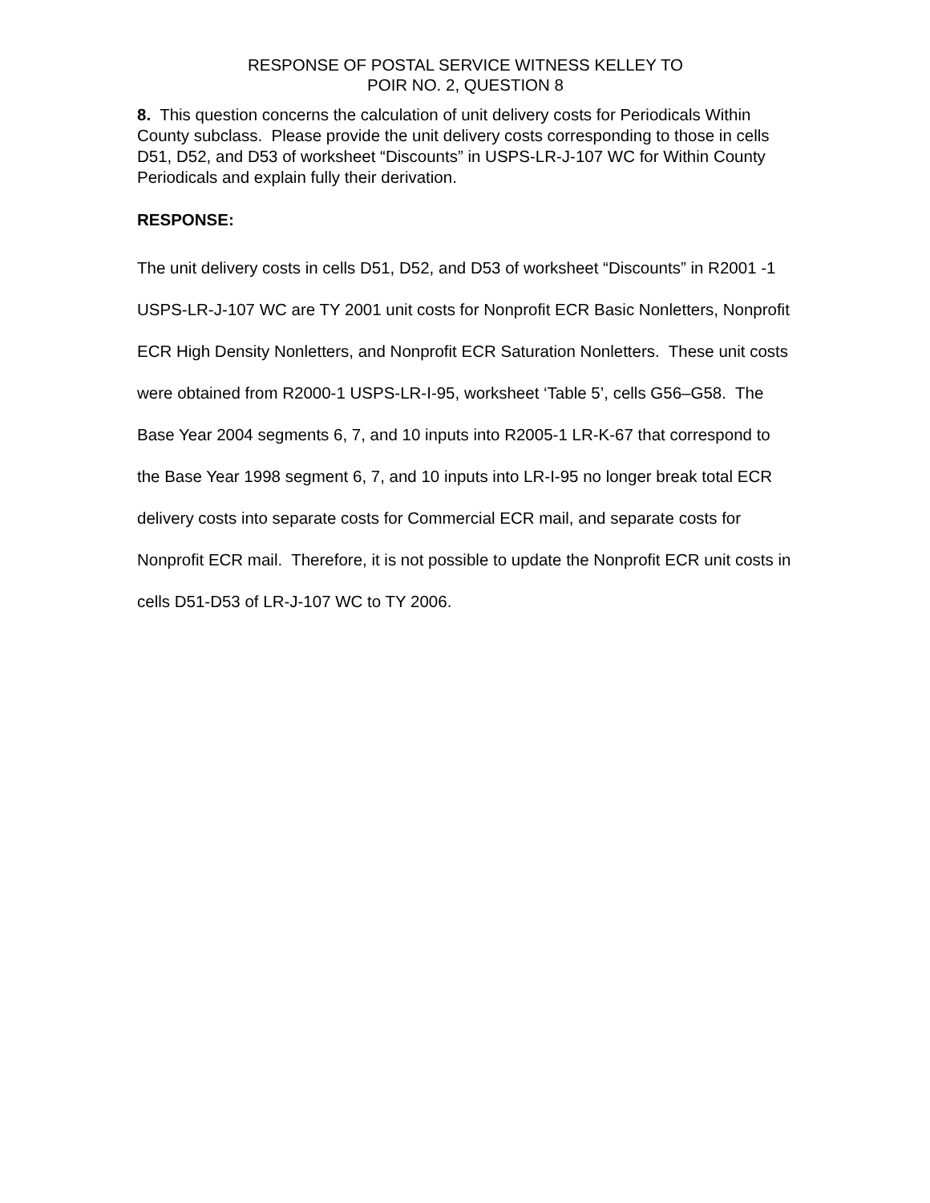RESPONSE OF POSTAL SERVICE WITNESS KELLEY TO
POIR NO. 2, QUESTION 8
8. This question concerns the calculation of unit delivery costs for Periodicals Within County subclass. Please provide the unit delivery costs corresponding to those in cells D51, D52, and D53 of worksheet “Discounts” in USPS-LR-J-107 WC for Within County Periodicals and explain fully their derivation.
RESPONSE:
The unit delivery costs in cells D51, D52, and D53 of worksheet “Discounts” in R2001 -1 USPS-LR-J-107 WC are TY 2001 unit costs for Nonprofit ECR Basic Nonletters, Nonprofit ECR High Density Nonletters, and Nonprofit ECR Saturation Nonletters. These unit costs were obtained from R2000-1 USPS-LR-I-95, worksheet ‘Table 5’, cells G56–G58. The Base Year 2004 segments 6, 7, and 10 inputs into R2005-1 LR-K-67 that correspond to the Base Year 1998 segment 6, 7, and 10 inputs into LR-I-95 no longer break total ECR delivery costs into separate costs for Commercial ECR mail, and separate costs for Nonprofit ECR mail. Therefore, it is not possible to update the Nonprofit ECR unit costs in cells D51-D53 of LR-J-107 WC to TY 2006.